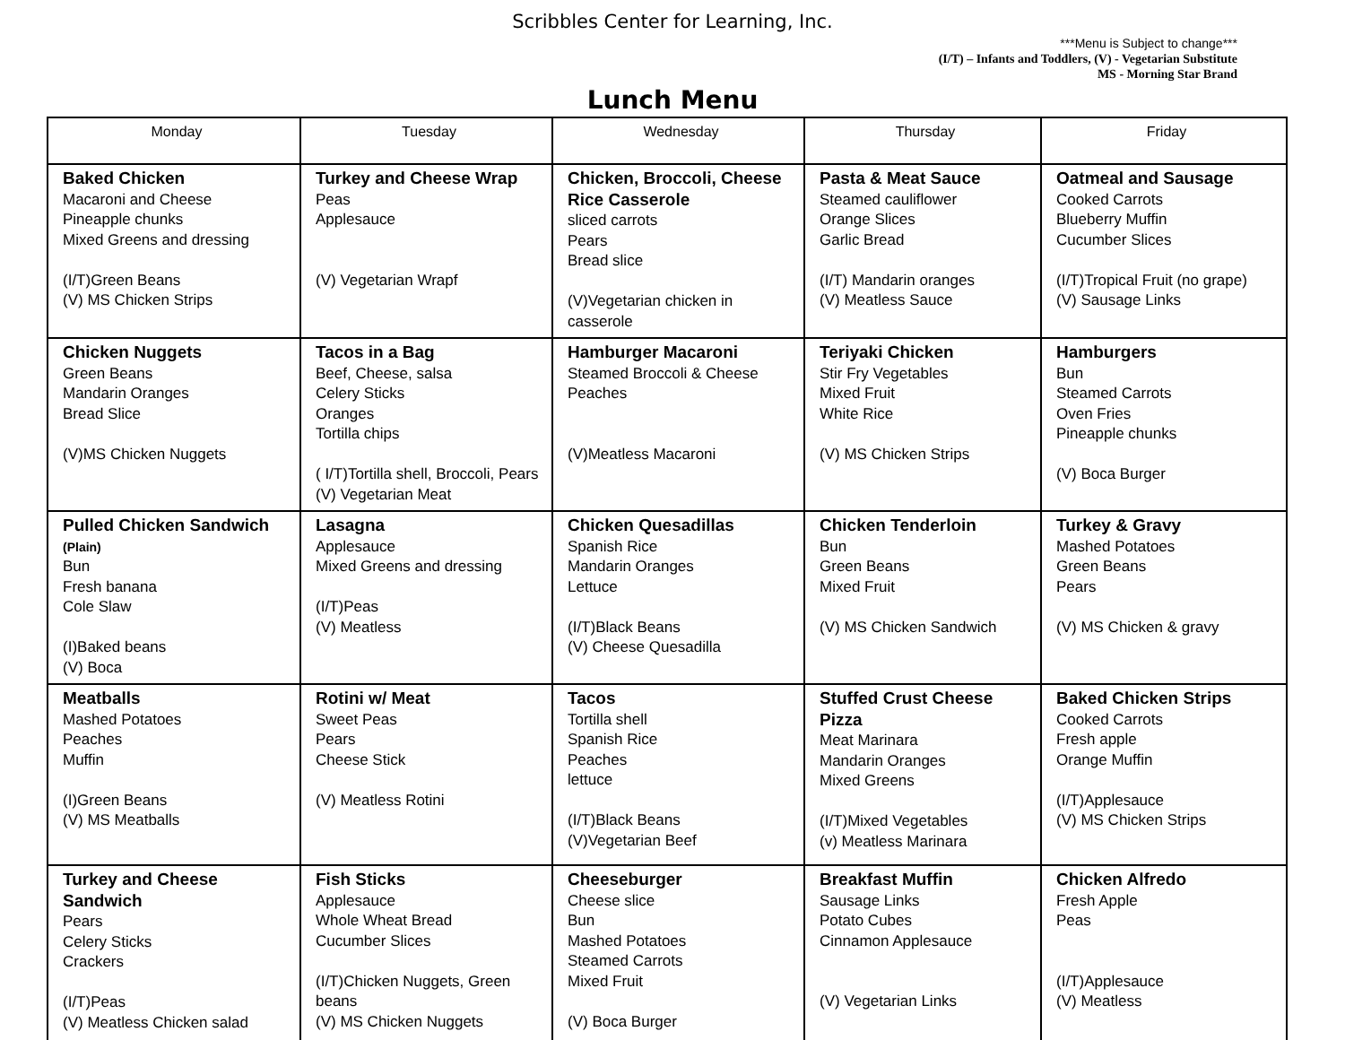Scribbles Center for Learning, Inc.
***Menu is Subject to change***
(I/T) – Infants and Toddlers, (V) - Vegetarian Substitute
MS - Morning Star Brand
Lunch Menu
| Monday | Tuesday | Wednesday | Thursday | Friday |
| --- | --- | --- | --- | --- |
| Baked Chicken Macaroni and Cheese Pineapple chunks Mixed Greens and dressing (I/T)Green Beans (V) MS Chicken Strips | Turkey and Cheese Wrap Peas Applesauce (V) Vegetarian Wrapf | Chicken, Broccoli, Cheese Rice Casserole sliced carrots Pears Bread slice (V)Vegetarian chicken in casserole | Pasta & Meat Sauce Steamed cauliflower Orange Slices Garlic Bread (I/T) Mandarin oranges (V) Meatless Sauce | Oatmeal and Sausage Cooked Carrots Blueberry Muffin Cucumber Slices (I/T)Tropical Fruit (no grape) (V) Sausage Links |
| Chicken Nuggets Green Beans Mandarin Oranges Bread Slice (V)MS Chicken Nuggets | Tacos in a Bag Beef, Cheese, salsa Celery Sticks Oranges Tortilla chips ( I/T)Tortilla shell, Broccoli, Pears (V) Vegetarian Meat | Hamburger Macaroni Steamed Broccoli & Cheese Peaches (V)Meatless Macaroni | Teriyaki Chicken Stir Fry Vegetables Mixed Fruit White Rice (V) MS Chicken Strips | Hamburgers Bun Steamed Carrots Oven Fries Pineapple chunks (V) Boca Burger |
| Pulled Chicken Sandwich (Plain) Bun Fresh banana Cole Slaw (I)Baked beans (V) Boca | Lasagna Applesauce Mixed Greens and dressing (I/T)Peas (V) Meatless | Chicken Quesadillas Spanish Rice Mandarin Oranges Lettuce (I/T)Black Beans (V) Cheese Quesadilla | Chicken Tenderloin Bun Green Beans Mixed Fruit (V) MS Chicken Sandwich | Turkey & Gravy Mashed Potatoes Green Beans Pears (V) MS Chicken & gravy |
| Meatballs Mashed Potatoes Peaches Muffin (I)Green Beans (V) MS Meatballs | Rotini w/ Meat Sweet Peas Pears Cheese Stick (V) Meatless Rotini | Tacos Tortilla shell Spanish Rice Peaches lettuce (I/T)Black Beans (V)Vegetarian Beef | Stuffed Crust Cheese Pizza Meat Marinara Mandarin Oranges Mixed Greens (I/T)Mixed Vegetables (v) Meatless Marinara | Baked Chicken Strips Cooked Carrots Fresh apple Orange Muffin (I/T)Applesauce (V) MS Chicken Strips |
| Turkey and Cheese Sandwich Pears Celery Sticks Crackers (I/T)Peas (V) Meatless Chicken salad | Fish Sticks Applesauce Whole Wheat Bread Cucumber Slices (I/T)Chicken Nuggets, Green beans (V) MS Chicken Nuggets | Cheeseburger Cheese slice Bun Mashed Potatoes Steamed Carrots Mixed Fruit (V) Boca Burger | Breakfast Muffin Sausage Links Potato Cubes Cinnamon Applesauce (V) Vegetarian Links | Chicken Alfredo Fresh Apple Peas (I/T)Applesauce (V) Meatless |